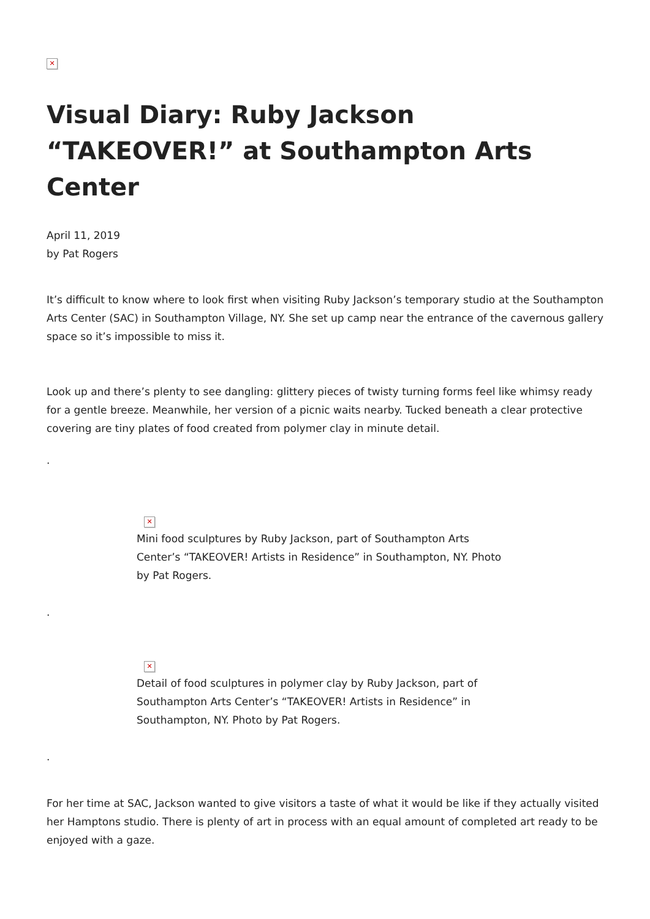✕
Visual Diary: Ruby Jackson “TAKEOVER!” at Southampton Arts Center
April 11, 2019
by Pat Rogers
It’s difficult to know where to look first when visiting Ruby Jackson’s temporary studio at the Southampton Arts Center (SAC) in Southampton Village, NY. She set up camp near the entrance of the cavernous gallery space so it’s impossible to miss it.
Look up and there’s plenty to see dangling: glittery pieces of twisty turning forms feel like whimsy ready for a gentle breeze. Meanwhile, her version of a picnic waits nearby. Tucked beneath a clear protective covering are tiny plates of food created from polymer clay in minute detail.
.
✕
Mini food sculptures by Ruby Jackson, part of Southampton Arts Center’s “TAKEOVER! Artists in Residence” in Southampton, NY. Photo by Pat Rogers.
.
✕
Detail of food sculptures in polymer clay by Ruby Jackson, part of Southampton Arts Center’s “TAKEOVER! Artists in Residence” in Southampton, NY. Photo by Pat Rogers.
.
For her time at SAC, Jackson wanted to give visitors a taste of what it would be like if they actually visited her Hamptons studio. There is plenty of art in process with an equal amount of completed art ready to be enjoyed with a gaze.